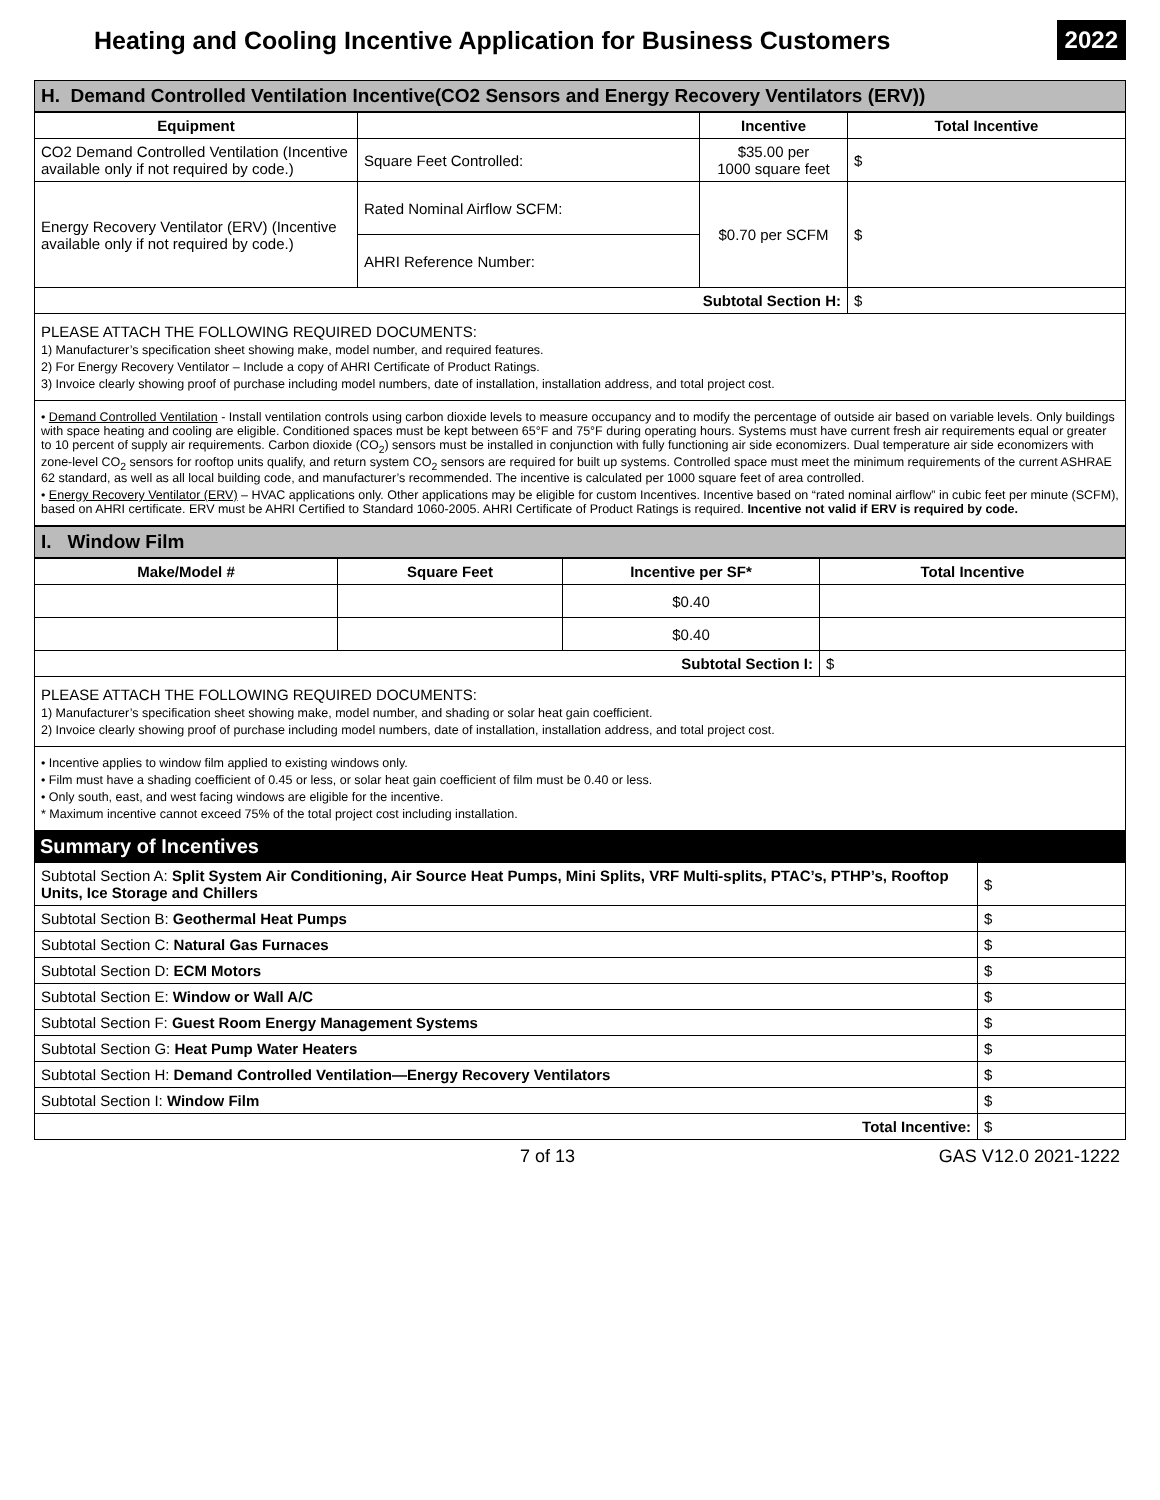Heating and Cooling Incentive Application for Business Customers
2022
H. Demand Controlled Ventilation Incentive(CO2 Sensors and Energy Recovery Ventilators (ERV))
| Equipment | | Incentive | Total Incentive |
| --- | --- | --- | --- |
| CO2 Demand Controlled Ventilation (Incentive available only if not required by code.) | Square Feet Controlled: | $35.00 per 1000 square feet | $ |
| Energy Recovery Ventilator (ERV) (Incentive available only if not required by code.) | Rated Nominal Airflow SCFM: | $0.70 per SCFM | $ |
| | AHRI Reference Number: | | |
| Subtotal Section H: | | | $ |
PLEASE ATTACH THE FOLLOWING REQUIRED DOCUMENTS:
1) Manufacturer’s specification sheet showing make, model number, and required features.
2) For Energy Recovery Ventilator – Include a copy of AHRI Certificate of Product Ratings.
3) Invoice clearly showing proof of purchase including model numbers, date of installation, installation address, and total project cost.
• Demand Controlled Ventilation - Install ventilation controls using carbon dioxide levels to measure occupancy and to modify the percentage of outside air based on variable levels. Only buildings with space heating and cooling are eligible. Conditioned spaces must be kept between 65°F and 75°F during operating hours. Systems must have current fresh air requirements equal or greater to 10 percent of supply air requirements. Carbon dioxide (CO<sub>2</sub>) sensors must be installed in conjunction with fully functioning air side economizers. Dual temperature air side economizers with zone-level CO<sub>2</sub> sensors for rooftop units qualify, and return system CO<sub>2</sub> sensors are required for built up systems. Controlled space must meet the minimum requirements of the current ASHRAE 62 standard, as well as all local building code, and manufacturer’s recommended. The incentive is calculated per 1000 square feet of area controlled.
• Energy Recovery Ventilator (ERV) – HVAC applications only. Other applications may be eligible for custom Incentives. Incentive based on “rated nominal airflow” in cubic feet per minute (SCFM), based on AHRI certificate. ERV must be AHRI Certified to Standard 1060-2005. AHRI Certificate of Product Ratings is required. Incentive not valid if ERV is required by code.
I. Window Film
| Make/Model # | Square Feet | Incentive per SF* | Total Incentive |
| --- | --- | --- | --- |
| | | $0.40 | |
| | | $0.40 | |
| Subtotal Section I: | | | $ |
PLEASE ATTACH THE FOLLOWING REQUIRED DOCUMENTS:
1) Manufacturer’s specification sheet showing make, model number, and shading or solar heat gain coefficient.
2) Invoice clearly showing proof of purchase including model numbers, date of installation, installation address, and total project cost.
• Incentive applies to window film applied to existing windows only.
• Film must have a shading coefficient of 0.45 or less, or solar heat gain coefficient of film must be 0.40 or less.
• Only south, east, and west facing windows are eligible for the incentive.
* Maximum incentive cannot exceed 75% of the total project cost including installation.
Summary of Incentives
| Subtotal Section A: Split System Air Conditioning, Air Source Heat Pumps, Mini Splits, VRF Multi-splits, PTAC’s, PTHP’s, Rooftop Units, Ice Storage and Chillers | $ |
| Subtotal Section B: Geothermal Heat Pumps | $ |
| Subtotal Section C: Natural Gas Furnaces | $ |
| Subtotal Section D: ECM Motors | $ |
| Subtotal Section E: Window or Wall A/C | $ |
| Subtotal Section F: Guest Room Energy Management Systems | $ |
| Subtotal Section G: Heat Pump Water Heaters | $ |
| Subtotal Section H: Demand Controlled Ventilation—Energy Recovery Ventilators | $ |
| Subtotal Section I: Window Film | $ |
| Total Incentive: | $ |
7 of 13 GAS V12.0 2021-1222